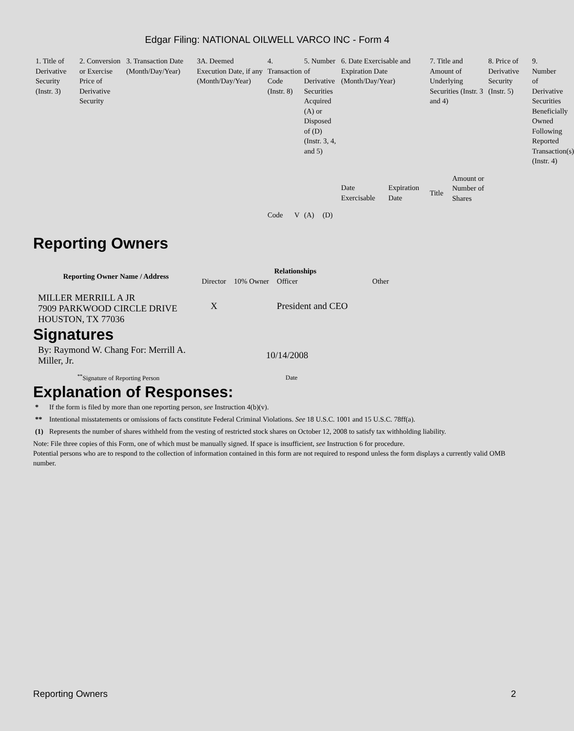Edgar Filing: NATIONAL OILWELL VARCO INC - Form 4
| 1. Title of Derivative Security (Instr. 3) | 2. Conversion or Exercise Price of Derivative Security | 3. Transaction Date (Month/Day/Year) | 3A. Deemed Execution Date, if any (Month/Day/Year) | 4. Transaction Code (Instr. 8) | | 5. Number of Derivative Securities Acquired (A) or Disposed of (D) (Instr. 3, 4, and 5) | | 6. Date Exercisable and Expiration Date (Month/Day/Year) | | 7. Title and Amount of Underlying Securities (Instr. 3 and 4) | | 8. Price of Derivative Security (Instr. 5) | 9. Number of Derivative Securities Beneficially Owned Following Reported Transaction(s) (Instr. 4) |
| | | | | Code | V | (A) | (D) | Date Exercisable | Expiration Date | Title | Amount or Number of Shares | | |
Reporting Owners
| Reporting Owner Name / Address | Relationships | | | |
| --- | --- | --- | --- | --- |
| | Director | 10% Owner | Officer | Other |
| MILLER MERRILL A JR 7909 PARKWOOD CIRCLE DRIVE HOUSTON, TX 77036 | X | | President and CEO | |
Signatures
| By: Raymond W. Chang For: Merrill A. Miller, Jr. | 10/14/2008 |
| <sup>**</sup> Signature of Reporting Person | Date |
Explanation of Responses:
| * | If the form is filed by more than one reporting person, see Instruction 4(b)(v). |
| ** | Intentional misstatements or omissions of facts constitute Federal Criminal Violations. See 18 U.S.C. 1001 and 15 U.S.C. 78ff(a). |
| (1) | Represents the number of shares withheld from the vesting of restricted stock shares on October 12, 2008 to satisfy tax withholding liability. |
Note: File three copies of this Form, one of which must be manually signed. If space is insufficient, see Instruction 6 for procedure.
Potential persons who are to respond to the collection of information contained in this form are not required to respond unless the form displays a currently valid OMB number.
Reporting Owners 2